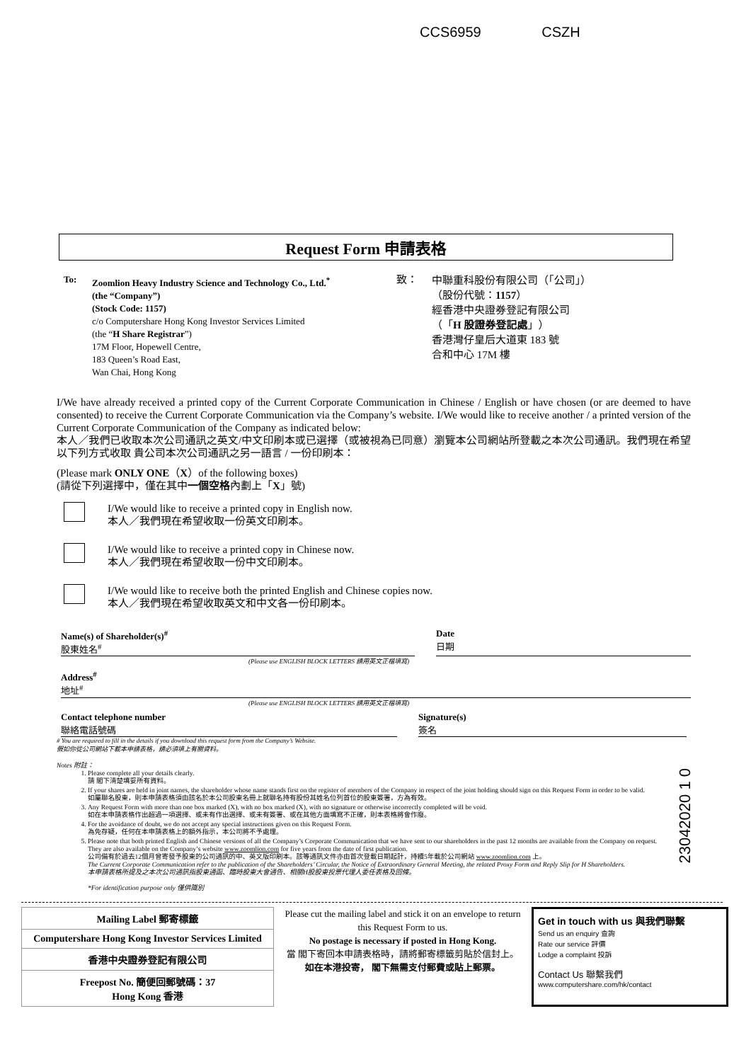CCS6959 CSZH
Request Form 申請表格
To: Zoomlion Heavy Industry Science and Technology Co., Ltd.<sup>*</sup>
(the “Company”)
(Stock Code: 1157)
c/o Computershare Hong Kong Investor Services Limited
(the “H Share Registrar”)
17M Floor, Hopewell Centre,
183 Queen’s Road East,
Wan Chai, Hong Kong
致：
中聯重科股份有限公司（「公司」）
（股份代號：1157）
經香港中央證券登記有限公司
（「H 股證券登記處」）
香港灣仔皇后大道東 183 號
合和中心 17M 樓
I/We have already received a printed copy of the Current Corporate Communication in Chinese / English or have chosen (or are deemed to have consented) to receive the Current Corporate Communication via the Company’s website. I/We would like to receive another / a printed version of the Current Corporate Communication of the Company as indicated below:
本人／我們已收取本次公司通訊之英文/中文印刷本或已選擇（或被視為已同意）瀏覽本公司網站所登載之本次公司通訊。我們現在希望以下列方式收取 貴公司本次公司通訊之另一語言 / 一份印刷本：
(Please mark ONLY ONE（X）of the following boxes)
(請從下列選擇中，僅在其中一個空格內劃上「X」號)
I/We would like to receive a printed copy in English now.
本人／我們現在希望收取一份英文印刷本。
I/We would like to receive a printed copy in Chinese now.
本人／我們現在希望收取一份中文印刷本。
I/We would like to receive both the printed English and Chinese copies now.
本人／我們現在希望收取英文和中文各一份印刷本。
Name(s) of Shareholder(s)<sup>#</sup>
股東姓名<sup>#</sup>
Date
日期
(Please use ENGLISH BLOCK LETTERS 請用英文正楷填寫)
Address<sup>#</sup>
地址<sup>#</sup>
(Please use ENGLISH BLOCK LETTERS 請用英文正楷填寫)
Contact telephone number
聯絡電話號碼
Signature(s)
簽名
# You are required to fill in the details if you download this request form from the Company’s Website.
假如你從公司網站下載本申請表格，請必須填上有關資料。
Notes 附註：
1. Please complete all your details clearly.
請 閣下清楚填妥所有資料。
2. If your shares are held in joint names, the shareholder whose name stands first on the register of members of the Company in respect of the joint holding should sign on this Request Form in order to be valid.
如屬聯名股東，則本申請表格須由該名於本公司股東名冊上就聯名持有股份其姓名位列首位的股東簽署，方為有效。
3. Any Request Form with more than one box marked (X), with no box marked (X), with no signature or otherwise incorrectly completed will be void.
如在本申請表格作出超過一項選擇、或未有作出選擇、或未有簽署、或在其他方面填寫不正確，則本表格將會作廢。
4. For the avoidance of doubt, we do not accept any special instructions given on this Request Form.
為免存疑，任何在本申請表格上的額外指示，本公司將不予處理。
5. Please note that both printed English and Chinese versions of all the Company’s Corporate Communication that we have sent to our shareholders in the past 12 months are available from the Company on request. They are also available on the Company’s website www.zoomlion.com for five years from the date of first publication.
公司備有於過去12個月曾寄發予股東的公司通訊的中、英文版印刷本。該等通訊文件亦由首次登載日期起計，持續5年載於公司網站 www.zoomlion.com 上。
The Current Corporate Communication refer to the publication of the Shareholders’ Circular, the Notice of Extraordinary General Meeting, the related Proxy Form and Reply Slip for H Shareholders.
本申請表格所提及之本次公司通訊指股東通函、臨時股東大會通告、相關H股股東投票代理人委任表格及回條。
*For identification purpose only 僅供識別
23042020 1 0
Mailing Label 郵寄標籤
Computershare Hong Kong Investor Services Limited
香港中央證券登記有限公司
Freepost No. 簡便回郵號碼：37
Hong Kong 香港
Please cut the mailing label and stick it on an envelope to return this Request Form to us.
No postage is necessary if posted in Hong Kong.
當 閣下寄回本申請表格時，請將郵寄標籤剪貼於信封上。
如在本港投寄， 閣下無需支付郵費或貼上郵票。
Get in touch with us 與我們聯繫
Send us an enquiry 查詢
Rate our service 評價
Lodge a complaint 投訴
Contact Us 聯繫我們
www.computershare.com/hk/contact